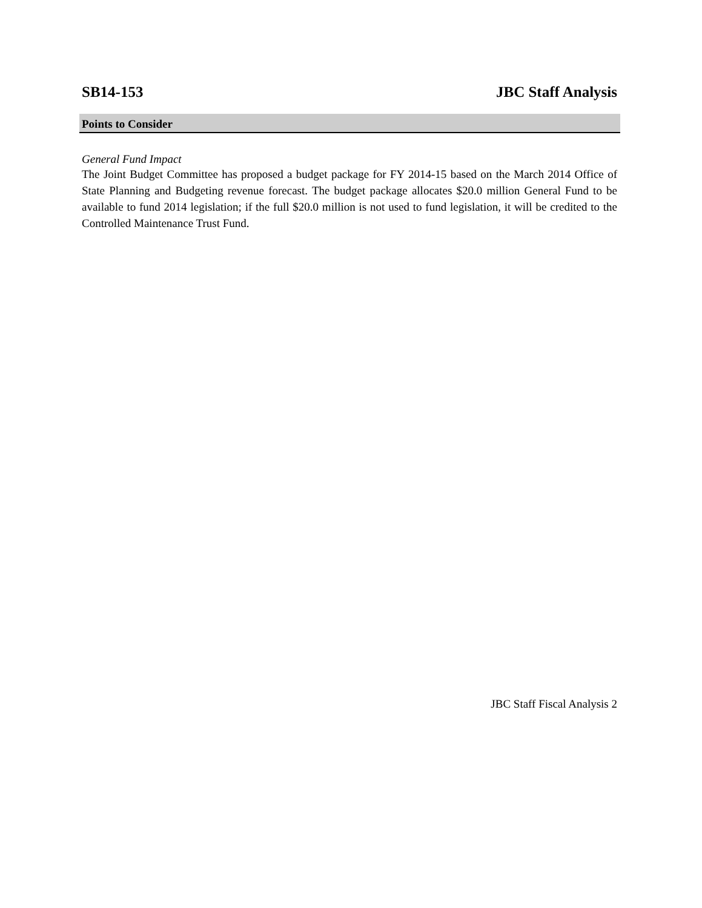SB14-153 JBC Staff Analysis
Points to Consider
General Fund Impact
The Joint Budget Committee has proposed a budget package for FY 2014-15 based on the March 2014 Office of State Planning and Budgeting revenue forecast. The budget package allocates $20.0 million General Fund to be available to fund 2014 legislation; if the full $20.0 million is not used to fund legislation, it will be credited to the Controlled Maintenance Trust Fund.
JBC Staff Fiscal Analysis 2